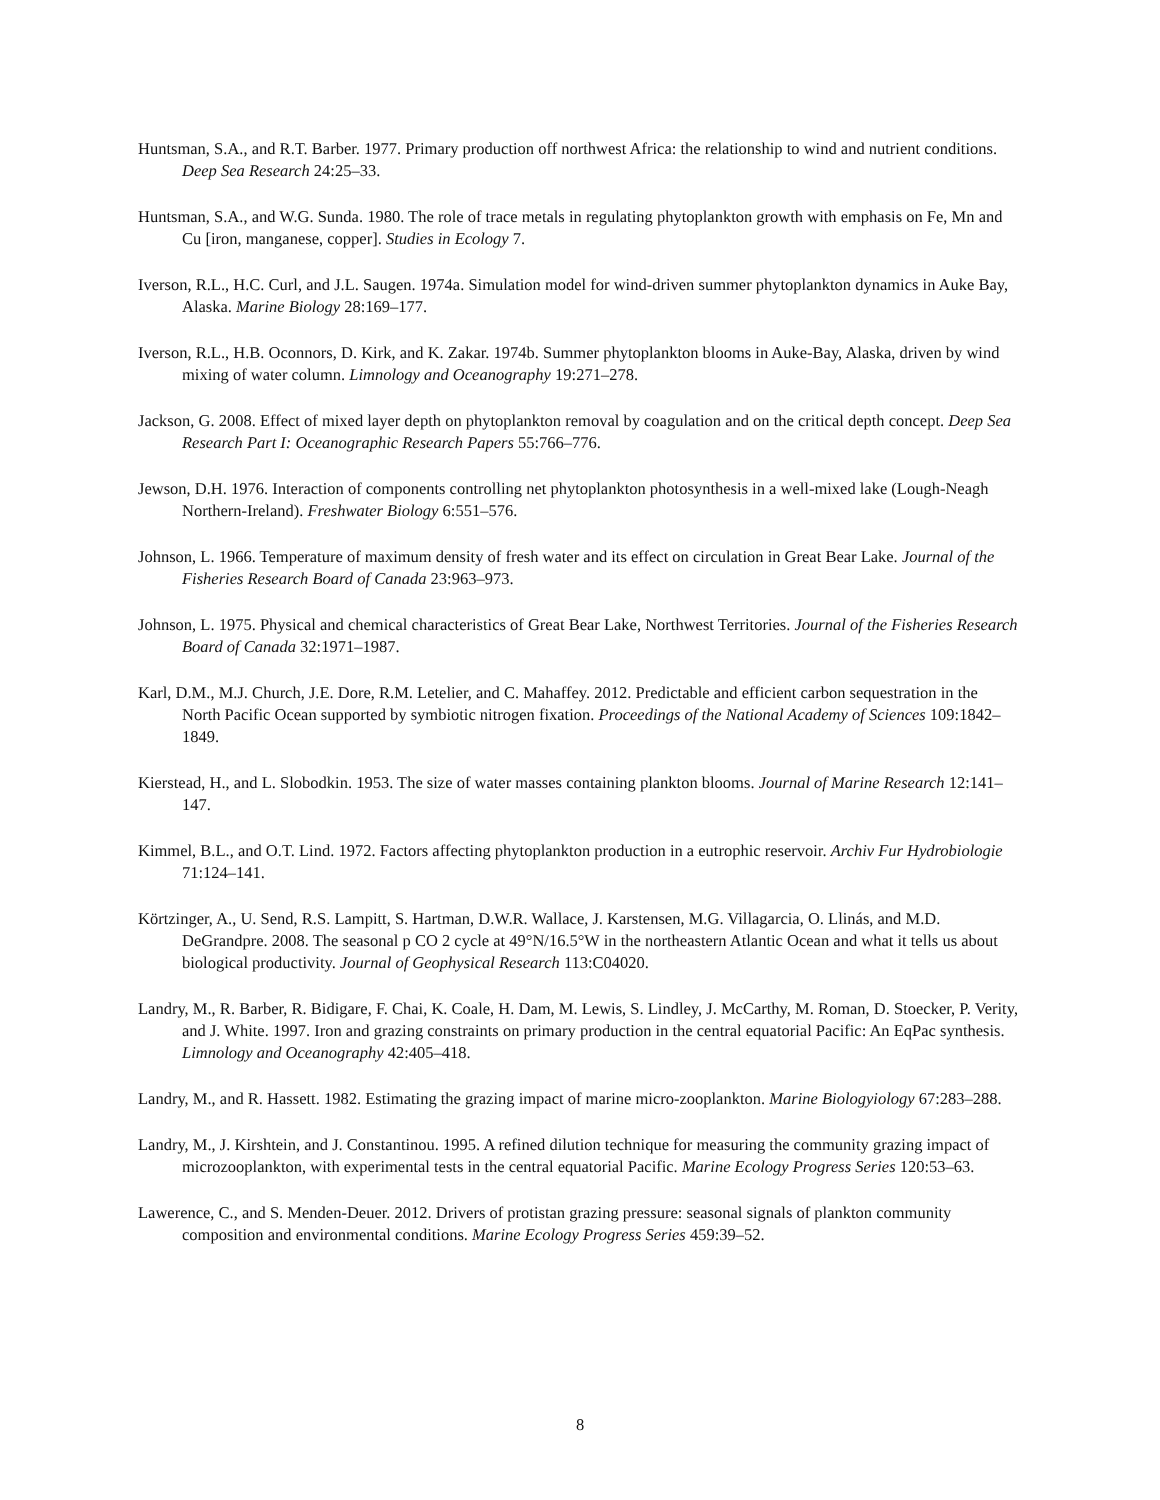Huntsman, S.A., and R.T. Barber. 1977. Primary production off northwest Africa: the relationship to wind and nutrient conditions. Deep Sea Research 24:25–33.
Huntsman, S.A., and W.G. Sunda. 1980. The role of trace metals in regulating phytoplankton growth with emphasis on Fe, Mn and Cu [iron, manganese, copper]. Studies in Ecology 7.
Iverson, R.L., H.C. Curl, and J.L. Saugen. 1974a. Simulation model for wind-driven summer phytoplankton dynamics in Auke Bay, Alaska. Marine Biology 28:169–177.
Iverson, R.L., H.B. Oconnors, D. Kirk, and K. Zakar. 1974b. Summer phytoplankton blooms in Auke-Bay, Alaska, driven by wind mixing of water column. Limnology and Oceanography 19:271–278.
Jackson, G. 2008. Effect of mixed layer depth on phytoplankton removal by coagulation and on the critical depth concept. Deep Sea Research Part I: Oceanographic Research Papers 55:766–776.
Jewson, D.H. 1976. Interaction of components controlling net phytoplankton photosynthesis in a well-mixed lake (Lough-Neagh Northern-Ireland). Freshwater Biology 6:551–576.
Johnson, L. 1966. Temperature of maximum density of fresh water and its effect on circulation in Great Bear Lake. Journal of the Fisheries Research Board of Canada 23:963–973.
Johnson, L. 1975. Physical and chemical characteristics of Great Bear Lake, Northwest Territories. Journal of the Fisheries Research Board of Canada 32:1971–1987.
Karl, D.M., M.J. Church, J.E. Dore, R.M. Letelier, and C. Mahaffey. 2012. Predictable and efficient carbon sequestration in the North Pacific Ocean supported by symbiotic nitrogen fixation. Proceedings of the National Academy of Sciences 109:1842–1849.
Kierstead, H., and L. Slobodkin. 1953. The size of water masses containing plankton blooms. Journal of Marine Research 12:141–147.
Kimmel, B.L., and O.T. Lind. 1972. Factors affecting phytoplankton production in a eutrophic reservoir. Archiv Fur Hydrobiologie 71:124–141.
Körtzinger, A., U. Send, R.S. Lampitt, S. Hartman, D.W.R. Wallace, J. Karstensen, M.G. Villagarcia, O. Llinás, and M.D. DeGrandpre. 2008. The seasonal p CO 2 cycle at 49°N/16.5°W in the northeastern Atlantic Ocean and what it tells us about biological productivity. Journal of Geophysical Research 113:C04020.
Landry, M., R. Barber, R. Bidigare, F. Chai, K. Coale, H. Dam, M. Lewis, S. Lindley, J. McCarthy, M. Roman, D. Stoecker, P. Verity, and J. White. 1997. Iron and grazing constraints on primary production in the central equatorial Pacific: An EqPac synthesis. Limnology and Oceanography 42:405–418.
Landry, M., and R. Hassett. 1982. Estimating the grazing impact of marine micro-zooplankton. Marine Biologyiology 67:283–288.
Landry, M., J. Kirshtein, and J. Constantinou. 1995. A refined dilution technique for measuring the community grazing impact of microzooplankton, with experimental tests in the central equatorial Pacific. Marine Ecology Progress Series 120:53–63.
Lawerence, C., and S. Menden-Deuer. 2012. Drivers of protistan grazing pressure: seasonal signals of plankton community composition and environmental conditions. Marine Ecology Progress Series 459:39–52.
8